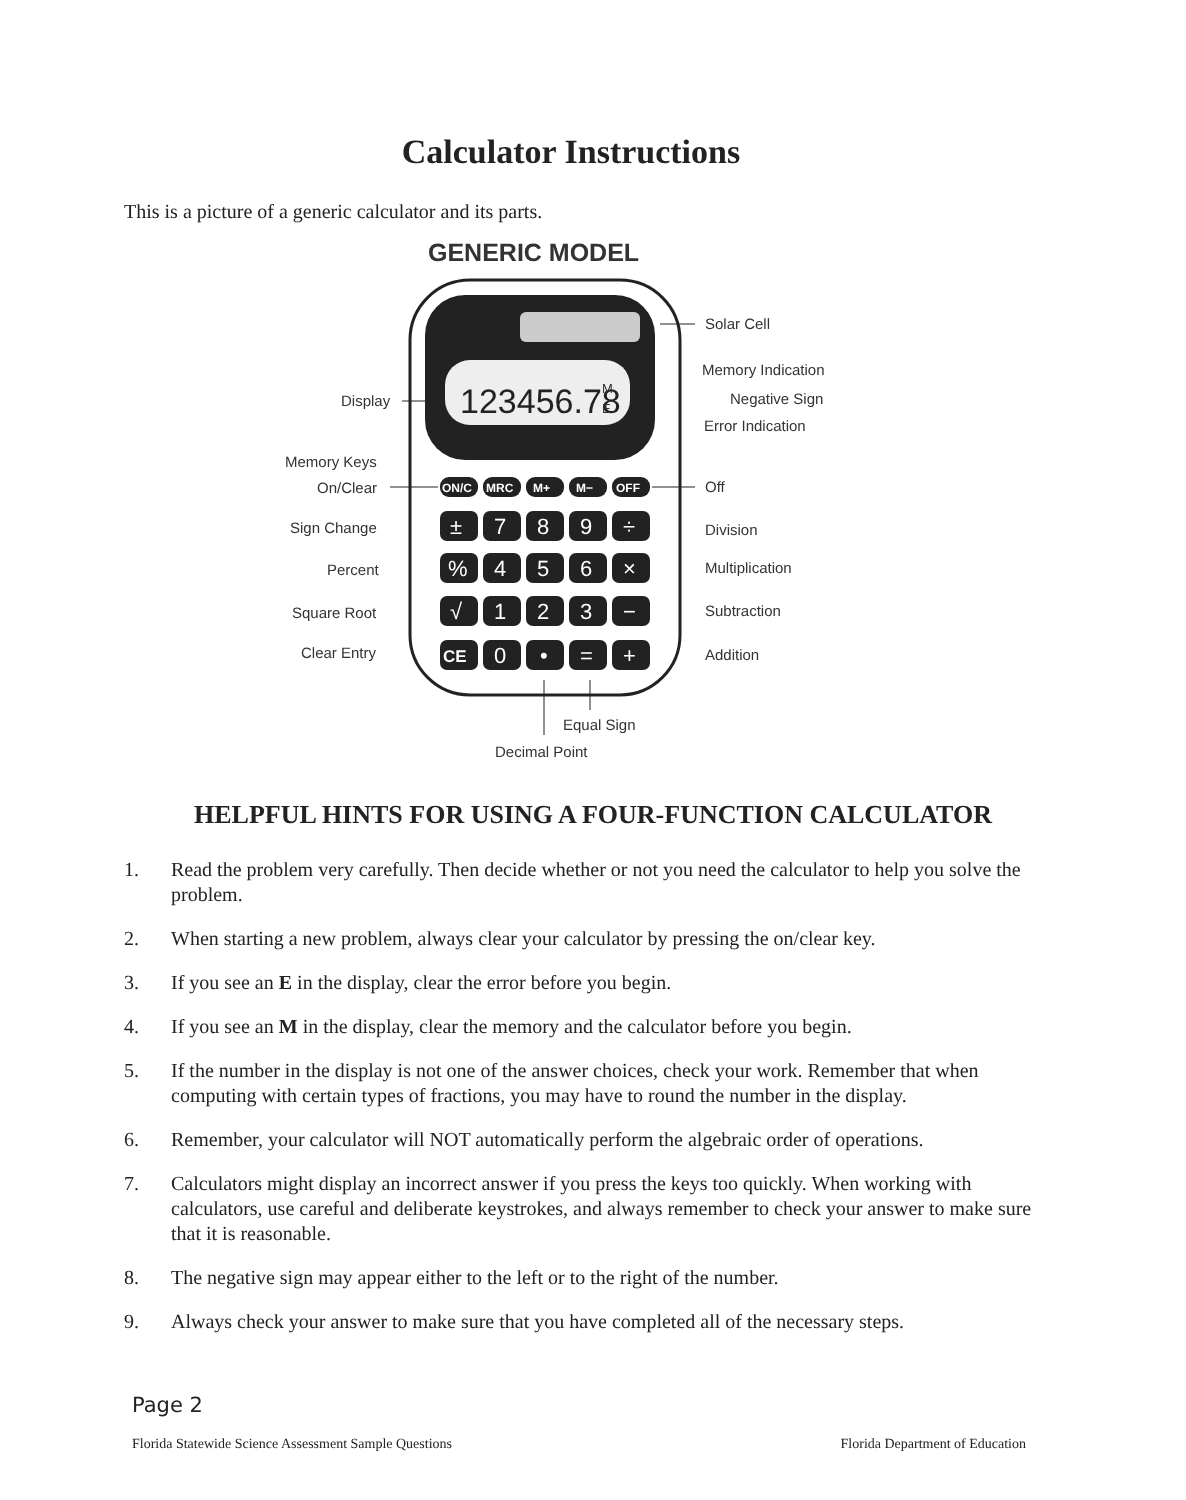Calculator Instructions
This is a picture of a generic calculator and its parts.
GENERIC MODEL
123456.78
M
E
ON/C
MRC
M+
M−
OFF
±
7
8
9
÷
%
4
5
6
×
√
1
2
3
−
CE
0
•
=
+
Solar Cell
Memory Indication
Negative Sign
Error Indication
Display
Memory Keys
On/Clear
Off
Sign Change
Division
Percent
Multiplication
Square Root
Subtraction
Clear Entry
Addition
Equal Sign
Decimal Point
HELPFUL HINTS FOR USING A FOUR-FUNCTION CALCULATOR
1. Read the problem very carefully. Then decide whether or not you need the calculator to help you solve the problem.
2. When starting a new problem, always clear your calculator by pressing the on/clear key.
3. If you see an E in the display, clear the error before you begin.
4. If you see an M in the display, clear the memory and the calculator before you begin.
5. If the number in the display is not one of the answer choices, check your work. Remember that when computing with certain types of fractions, you may have to round the number in the display.
6. Remember, your calculator will NOT automatically perform the algebraic order of operations.
7. Calculators might display an incorrect answer if you press the keys too quickly. When working with calculators, use careful and deliberate keystrokes, and always remember to check your answer to make sure that it is reasonable.
8. The negative sign may appear either to the left or to the right of the number.
9. Always check your answer to make sure that you have completed all of the necessary steps.
Page 2
Florida Statewide Science Assessment Sample Questions Florida Department of Education